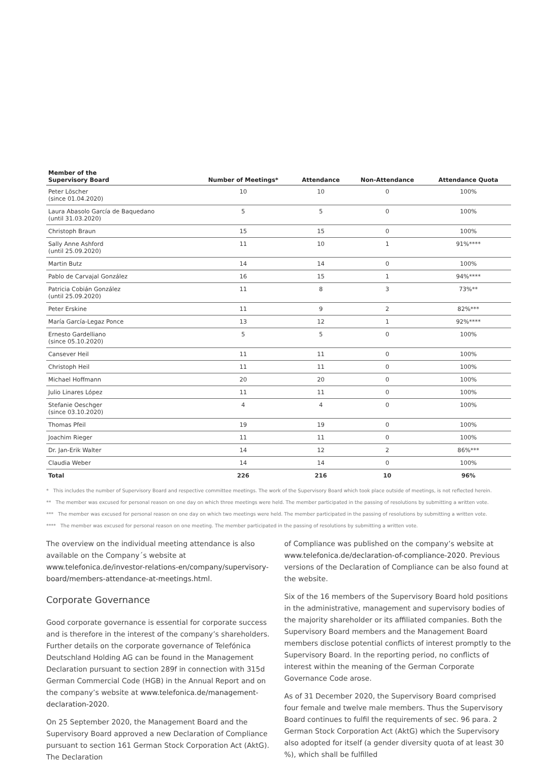| Member of the Supervisory Board | Number of Meetings* | Attendance | Non-Attendance | Attendance Quota |
| --- | --- | --- | --- | --- |
| Peter Löscher (since 01.04.2020) | 10 | 10 | 0 | 100% |
| Laura Abasolo García de Baquedano (until 31.03.2020) | 5 | 5 | 0 | 100% |
| Christoph Braun | 15 | 15 | 0 | 100% |
| Sally Anne Ashford (until 25.09.2020) | 11 | 10 | 1 | 91%**** |
| Martin Butz | 14 | 14 | 0 | 100% |
| Pablo de Carvajal González | 16 | 15 | 1 | 94%**** |
| Patricia Cobián González (until 25.09.2020) | 11 | 8 | 3 | 73%** |
| Peter Erskine | 11 | 9 | 2 | 82%*** |
| María García-Legaz Ponce | 13 | 12 | 1 | 92%**** |
| Ernesto Gardelliano (since 05.10.2020) | 5 | 5 | 0 | 100% |
| Cansever Heil | 11 | 11 | 0 | 100% |
| Christoph Heil | 11 | 11 | 0 | 100% |
| Michael Hoffmann | 20 | 20 | 0 | 100% |
| Julio Linares López | 11 | 11 | 0 | 100% |
| Stefanie Oeschger (since 03.10.2020) | 4 | 4 | 0 | 100% |
| Thomas Pfeil | 19 | 19 | 0 | 100% |
| Joachim Rieger | 11 | 11 | 0 | 100% |
| Dr. Jan-Erik Walter | 14 | 12 | 2 | 86%*** |
| Claudia Weber | 14 | 14 | 0 | 100% |
| Total | 226 | 216 | 10 | 96% |
* This includes the number of Supervisory Board and respective committee meetings. The work of the Supervisory Board which took place outside of meetings, is not reflected herein.
** The member was excused for personal reason on one day on which three meetings were held. The member participated in the passing of resolutions by submitting a written vote.
*** The member was excused for personal reason on one day on which two meetings were held. The member participated in the passing of resolutions by submitting a written vote.
**** The member was excused for personal reason on one meeting. The member participated in the passing of resolutions by submitting a written vote.
The overview on the individual meeting attendance is also available on the Company´s website at www.telefonica.de/investor-relations-en/company/supervisory-board/members-attendance-at-meetings.html.
Corporate Governance
Good corporate governance is essential for corporate success and is therefore in the interest of the company’s shareholders. Further details on the corporate governance of Telefónica Deutschland Holding AG can be found in the Management Declaration pursuant to section 289f in connection with 315d German Commercial Code (HGB) in the Annual Report and on the company’s website at www.telefonica.de/management-declaration-2020.
On 25 September 2020, the Management Board and the Supervisory Board approved a new Declaration of Compliance pursuant to section 161 German Stock Corporation Act (AktG). The Declaration
of Compliance was published on the company’s website at www.telefonica.de/declaration-of-compliance-2020. Previous versions of the Declaration of Compliance can be also found at the website.
Six of the 16 members of the Supervisory Board hold positions in the administrative, management and supervisory bodies of the majority shareholder or its affiliated companies. Both the Supervisory Board members and the Management Board members disclose potential conflicts of interest promptly to the Supervisory Board. In the reporting period, no conflicts of interest within the meaning of the German Corporate Governance Code arose.
As of 31 December 2020, the Supervisory Board comprised four female and twelve male members. Thus the Supervisory Board continues to fulfil the requirements of sec. 96 para. 2 German Stock Corporation Act (AktG) which the Supervisory also adopted for itself (a gender diversity quota of at least 30 %), which shall be fulfilled